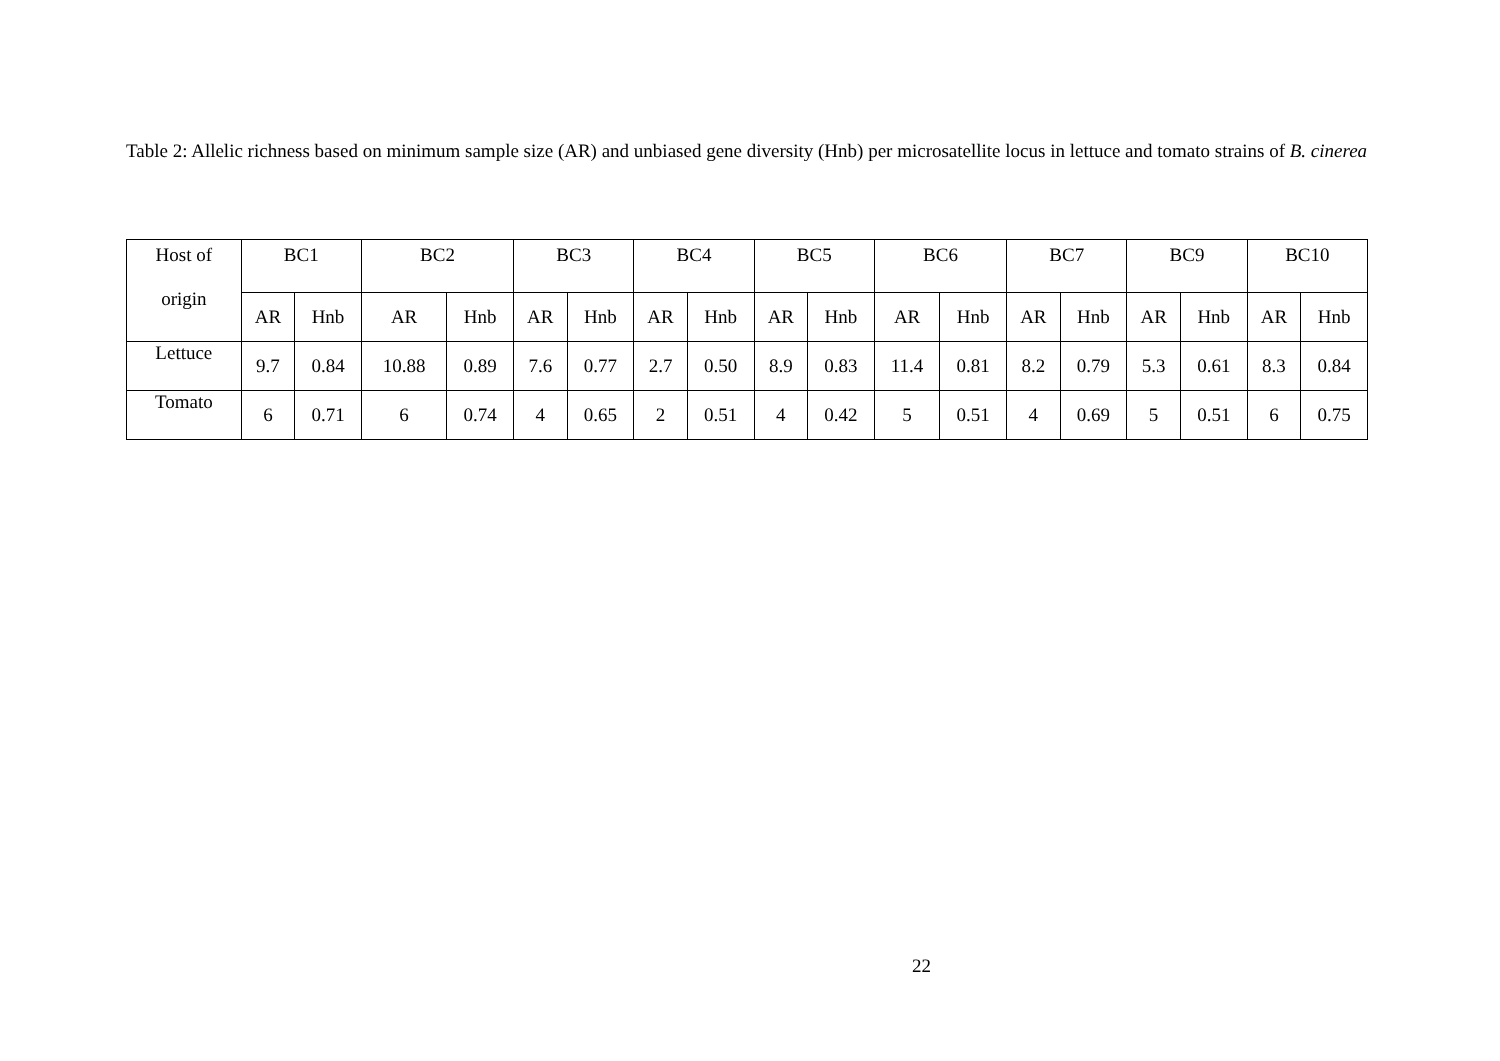Table 2: Allelic richness based on minimum sample size (AR) and unbiased gene diversity (Hnb) per microsatellite locus in lettuce and tomato strains of B. cinerea
| Host of origin | BC1 | | BC2 | | BC3 | | BC4 | | BC5 | | BC6 | | BC7 | | BC9 | | BC10 | |
| --- | --- | --- | --- | --- | --- | --- | --- | --- | --- | --- | --- | --- | --- | --- | --- | --- | --- | --- |
| | AR | Hnb | AR | Hnb | AR | Hnb | AR | Hnb | AR | Hnb | AR | Hnb | AR | Hnb | AR | Hnb | AR | Hnb |
| Lettuce | 9.7 | 0.84 | 10.88 | 0.89 | 7.6 | 0.77 | 2.7 | 0.50 | 8.9 | 0.83 | 11.4 | 0.81 | 8.2 | 0.79 | 5.3 | 0.61 | 8.3 | 0.84 |
| Tomato | 6 | 0.71 | 6 | 0.74 | 4 | 0.65 | 2 | 0.51 | 4 | 0.42 | 5 | 0.51 | 4 | 0.69 | 5 | 0.51 | 6 | 0.75 |
22